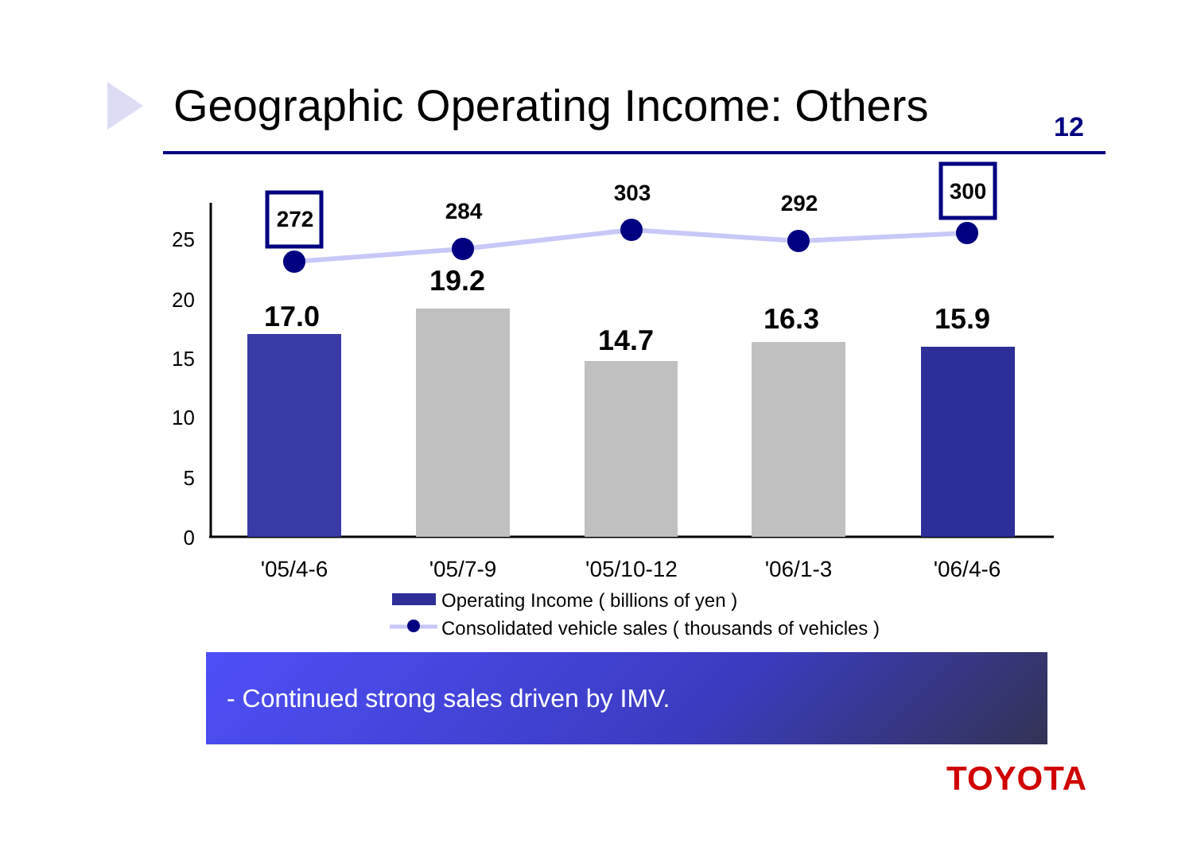Geographic Operating Income: Others
12
25
20
15
10
5
0
17.0
19.2
14.7
16.3
15.9
272
284
303
292
300
'05/4-6
'05/7-9
'05/10-12
'06/1-3
'06/4-6
Operating Income ( billions of yen )
Consolidated vehicle sales ( thousands of vehicles )
- Continued strong sales driven by IMV.
TOYOTA